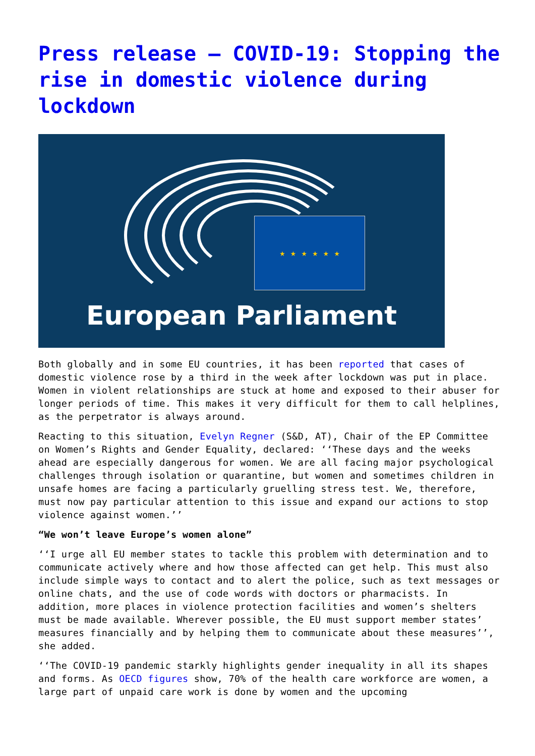Press release – COVID-19: Stopping the rise in domestic violence during lockdown
★ ★ ★ ★ ★ ★
European Parliament
Both globally and in some EU countries, it has been reported that cases of domestic violence rose by a third in the week after lockdown was put in place. Women in violent relationships are stuck at home and exposed to their abuser for longer periods of time. This makes it very difficult for them to call helplines, as the perpetrator is always around.
Reacting to this situation, Evelyn Regner (S&D, AT), Chair of the EP Committee on Women’s Rights and Gender Equality, declared: ‘‘These days and the weeks ahead are especially dangerous for women. We are all facing major psychological challenges through isolation or quarantine, but women and sometimes children in unsafe homes are facing a particularly gruelling stress test. We, therefore, must now pay particular attention to this issue and expand our actions to stop violence against women.’’
“We won’t leave Europe’s women alone”
‘‘I urge all EU member states to tackle this problem with determination and to communicate actively where and how those affected can get help. This must also include simple ways to contact and to alert the police, such as text messages or online chats, and the use of code words with doctors or pharmacists. In addition, more places in violence protection facilities and women’s shelters must be made available. Wherever possible, the EU must support member states’ measures financially and by helping them to communicate about these measures’’, she added.
‘‘The COVID-19 pandemic starkly highlights gender inequality in all its shapes and forms. As OECD figures show, 70% of the health care workforce are women, a large part of unpaid care work is done by women and the upcoming